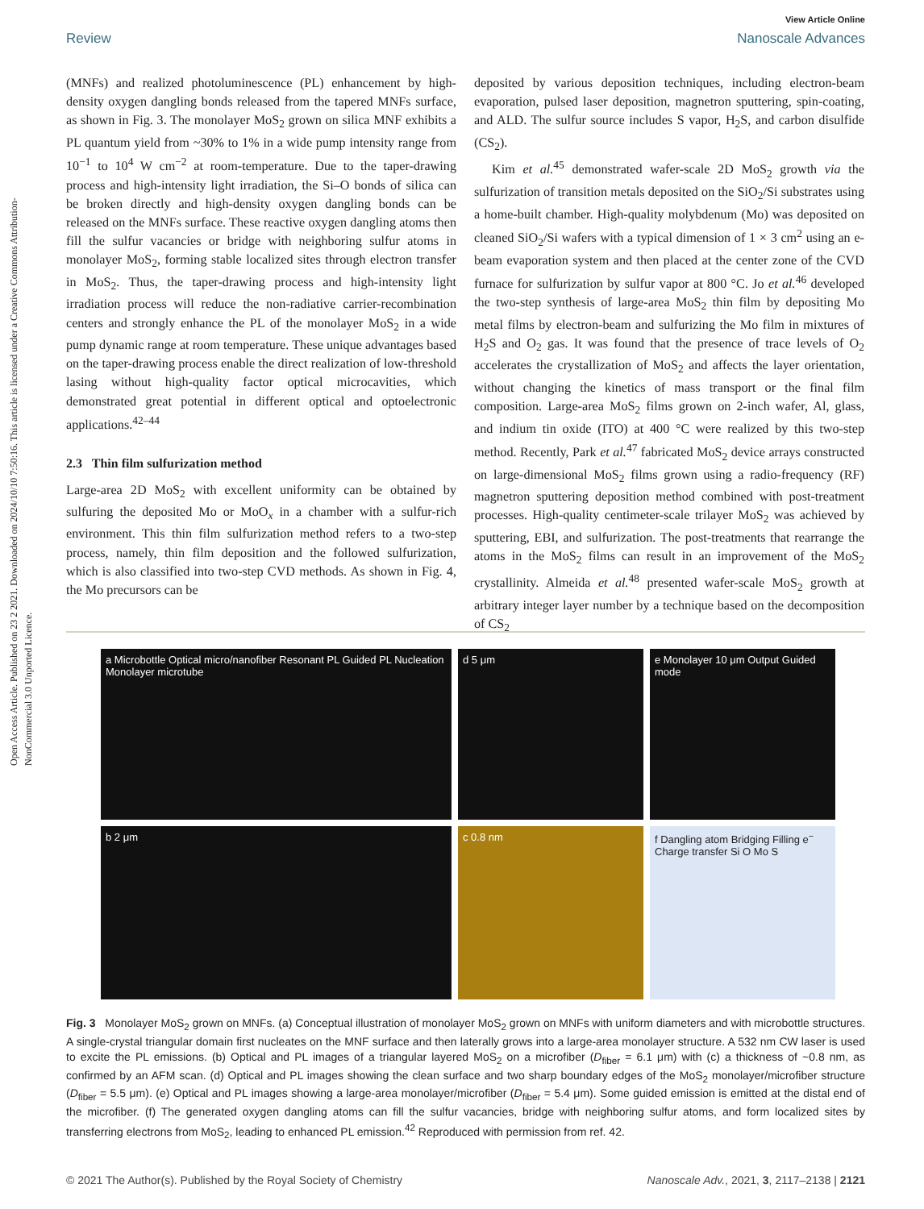View Article Online
Review Nanoscale Advances
Open Access Article. Published on 23 2 2021. Downloaded on 2024/10/10 7:50:16. This article is licensed under a Creative Commons Attribution-NonCommercial 3.0 Unported Licence.
(MNFs) and realized photoluminescence (PL) enhancement by high-density oxygen dangling bonds released from the tapered MNFs surface, as shown in Fig. 3. The monolayer MoS<sub>2</sub> grown on silica MNF exhibits a PL quantum yield from ~30% to 1% in a wide pump intensity range from 10<sup>−1</sup> to 10<sup>4</sup> W cm<sup>−2</sup> at room-temperature. Due to the taper-drawing process and high-intensity light irradiation, the Si–O bonds of silica can be broken directly and high-density oxygen dangling bonds can be released on the MNFs surface. These reactive oxygen dangling atoms then fill the sulfur vacancies or bridge with neighboring sulfur atoms in monolayer MoS<sub>2</sub>, forming stable localized sites through electron transfer in MoS<sub>2</sub>. Thus, the taper-drawing process and high-intensity light irradiation process will reduce the non-radiative carrier-recombination centers and strongly enhance the PL of the monolayer MoS<sub>2</sub> in a wide pump dynamic range at room temperature. These unique advantages based on the taper-drawing process enable the direct realization of low-threshold lasing without high-quality factor optical microcavities, which demonstrated great potential in different optical and optoelectronic applications.<sup>42–44</sup>
2.3 Thin film sulfurization method
Large-area 2D MoS<sub>2</sub> with excellent uniformity can be obtained by sulfuring the deposited Mo or MoO<sub>x</sub> in a chamber with a sulfur-rich environment. This thin film sulfurization method refers to a two-step process, namely, thin film deposition and the followed sulfurization, which is also classified into two-step CVD methods. As shown in Fig. 4, the Mo precursors can be
deposited by various deposition techniques, including electron-beam evaporation, pulsed laser deposition, magnetron sputtering, spin-coating, and ALD. The sulfur source includes S vapor, H<sub>2</sub>S, and carbon disulfide (CS<sub>2</sub>).
Kim et al.<sup>45</sup> demonstrated wafer-scale 2D MoS<sub>2</sub> growth via the sulfurization of transition metals deposited on the SiO<sub>2</sub>/Si substrates using a home-built chamber. High-quality molybdenum (Mo) was deposited on cleaned SiO<sub>2</sub>/Si wafers with a typical dimension of 1 × 3 cm<sup>2</sup> using an e-beam evaporation system and then placed at the center zone of the CVD furnace for sulfurization by sulfur vapor at 800 °C. Jo et al.<sup>46</sup> developed the two-step synthesis of large-area MoS<sub>2</sub> thin film by depositing Mo metal films by electron-beam and sulfurizing the Mo film in mixtures of H<sub>2</sub>S and O<sub>2</sub> gas. It was found that the presence of trace levels of O<sub>2</sub> accelerates the crystallization of MoS<sub>2</sub> and affects the layer orientation, without changing the kinetics of mass transport or the final film composition. Large-area MoS<sub>2</sub> films grown on 2-inch wafer, Al, glass, and indium tin oxide (ITO) at 400 °C were realized by this two-step method. Recently, Park et al.<sup>47</sup> fabricated MoS<sub>2</sub> device arrays constructed on large-dimensional MoS<sub>2</sub> films grown using a radio-frequency (RF) magnetron sputtering deposition method combined with post-treatment processes. High-quality centimeter-scale trilayer MoS<sub>2</sub> was achieved by sputtering, EBI, and sulfurization. The post-treatments that rearrange the atoms in the MoS<sub>2</sub> films can result in an improvement of the MoS<sub>2</sub> crystallinity. Almeida et al.<sup>48</sup> presented wafer-scale MoS<sub>2</sub> growth at arbitrary integer layer number by a technique based on the decomposition of CS<sub>2</sub>
a Microbottle Optical micro/nanofiber Resonant PL Guided PL Nucleation Monolayer microtube
d 5 μm
e Monolayer 10 μm Output Guided mode
b 2 μm
c 0.8 nm
f Dangling atom Bridging Filling e<sup>−</sup> Charge transfer Si O Mo S
Fig. 3 Monolayer MoS<sub>2</sub> grown on MNFs. (a) Conceptual illustration of monolayer MoS<sub>2</sub> grown on MNFs with uniform diameters and with microbottle structures. A single-crystal triangular domain first nucleates on the MNF surface and then laterally grows into a large-area monolayer structure. A 532 nm CW laser is used to excite the PL emissions. (b) Optical and PL images of a triangular layered MoS<sub>2</sub> on a microfiber (D<sub>fiber</sub> = 6.1 μm) with (c) a thickness of ~0.8 nm, as confirmed by an AFM scan. (d) Optical and PL images showing the clean surface and two sharp boundary edges of the MoS<sub>2</sub> monolayer/microfiber structure (D<sub>fiber</sub> = 5.5 μm). (e) Optical and PL images showing a large-area monolayer/microfiber (D<sub>fiber</sub> = 5.4 μm). Some guided emission is emitted at the distal end of the microfiber. (f) The generated oxygen dangling atoms can fill the sulfur vacancies, bridge with neighboring sulfur atoms, and form localized sites by transferring electrons from MoS<sub>2</sub>, leading to enhanced PL emission.<sup>42</sup> Reproduced with permission from ref. 42.
© 2021 The Author(s). Published by the Royal Society of Chemistry Nanoscale Adv., 2021, 3, 2117–2138 | 2121